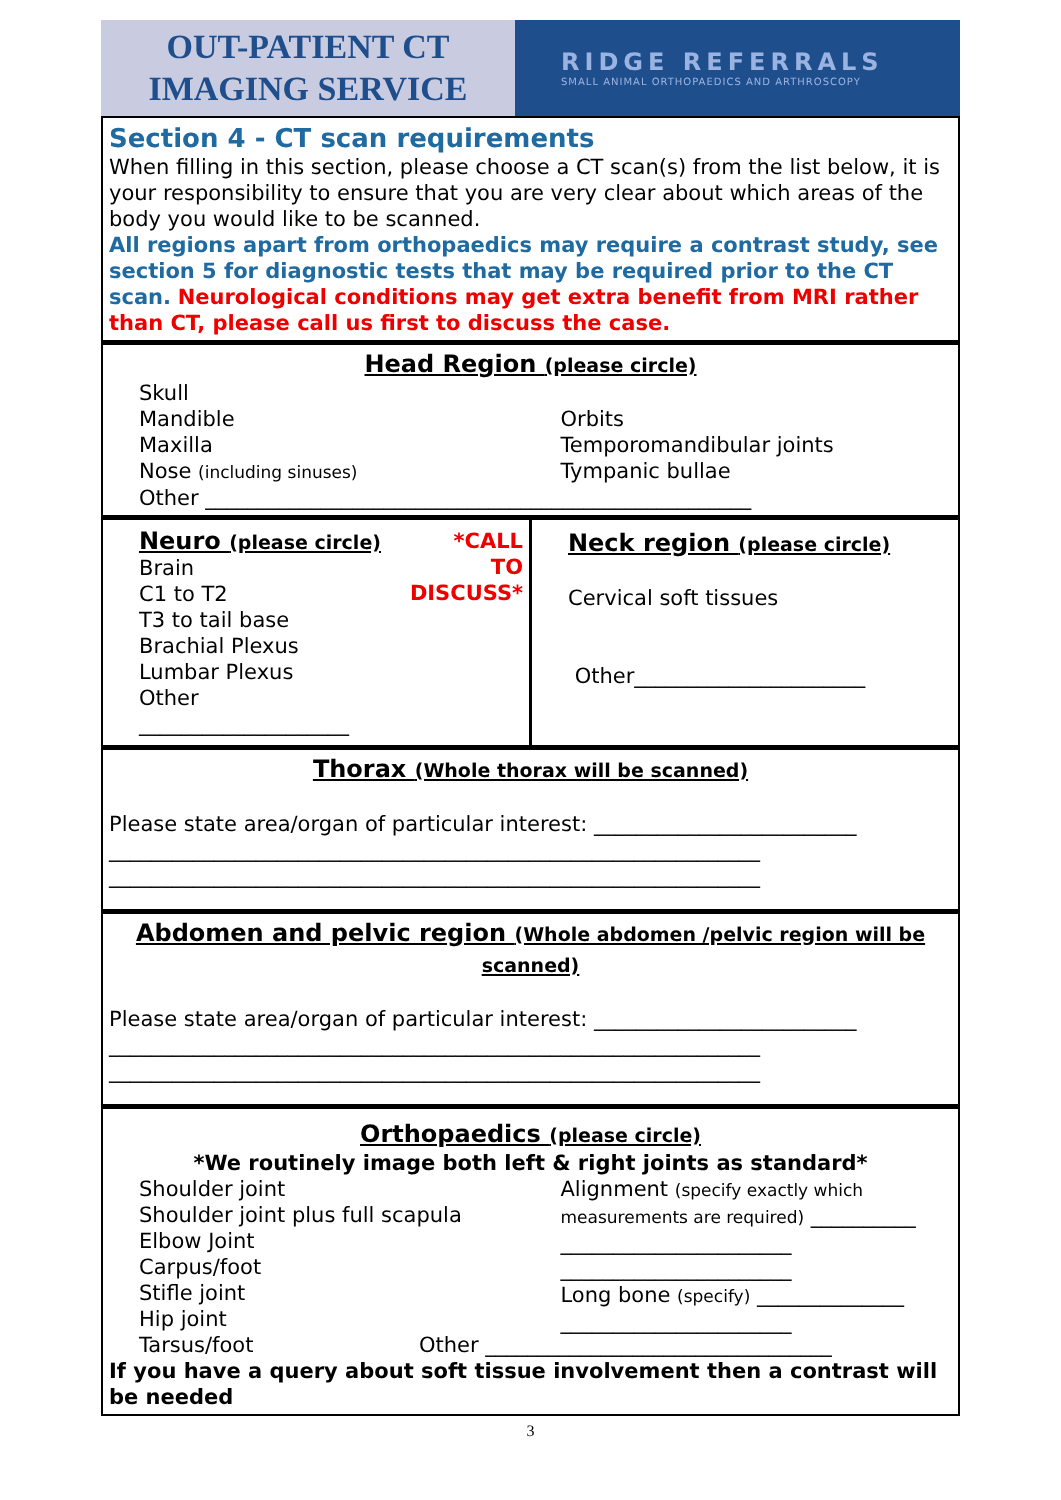OUT-PATIENT CT
IMAGING SERVICE
RIDGE REFERRALS
SMALL ANIMAL ORTHOPAEDICS AND ARTHROSCOPY
Section 4 - CT scan requirements
When filling in this section, please choose a CT scan(s) from the list below, it is your responsibility to ensure that you are very clear about which areas of the body you would like to be scanned.
All regions apart from orthopaedics may require a contrast study, see section 5 for diagnostic tests that may be required prior to the CT scan. Neurological conditions may get extra benefit from MRI rather than CT, please call us first to discuss the case.
Head Region (please circle)
Skull
Mandible
Maxilla
Nose (including sinuses)
Orbits
Temporomandibular joints
Tympanic bullae
Other ____________________________________________________
Neuro (please circle)
Brain
C1 to T2
T3 to tail base
Brachial Plexus
Lumbar Plexus
Other ____________________
*CALL
TO
DISCUSS*
Neck region (please circle)
Cervical soft tissues
Other______________________
Thorax (Whole thorax will be scanned)
Please state area/organ of particular interest: _________________________
______________________________________________________________
______________________________________________________________
Abdomen and pelvic region (Whole abdomen /pelvic region will be scanned)
Please state area/organ of particular interest: _________________________
______________________________________________________________
______________________________________________________________
Orthopaedics (please circle)
*We routinely image both left & right joints as standard*
Shoulder joint
Shoulder joint plus full scapula
Elbow Joint
Carpus/foot
Stifle joint
Hip joint
Tarsus/foot
Alignment (specify exactly which measurements are required) __________
______________________
______________________
Long bone (specify) ______________
______________________
Other _________________________________
If you have a query about soft tissue involvement then a contrast will be needed
3